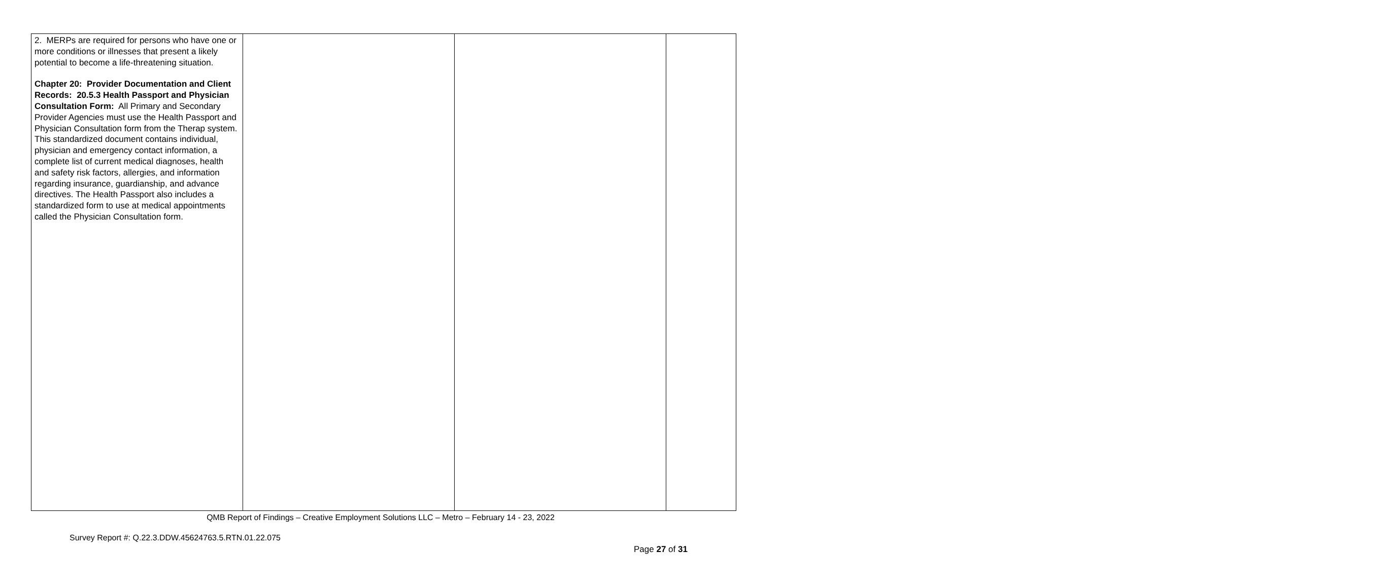| 2. MERPs are required for persons who have one or more conditions or illnesses that present a likely potential to become a life-threatening situation. Chapter 20: Provider Documentation and Client Records: 20.5.3 Health Passport and Physician Consultation Form: All Primary and Secondary Provider Agencies must use the Health Passport and Physician Consultation form from the Therap system. This standardized document contains individual, physician and emergency contact information, a complete list of current medical diagnoses, health and safety risk factors, allergies, and information regarding insurance, guardianship, and advance directives. The Health Passport also includes a standardized form to use at medical appointments called the Physician Consultation form. | | | |
QMB Report of Findings – Creative Employment Solutions LLC – Metro – February 14 - 23, 2022
Survey Report #: Q.22.3.DDW.45624763.5.RTN.01.22.075
Page 27 of 31